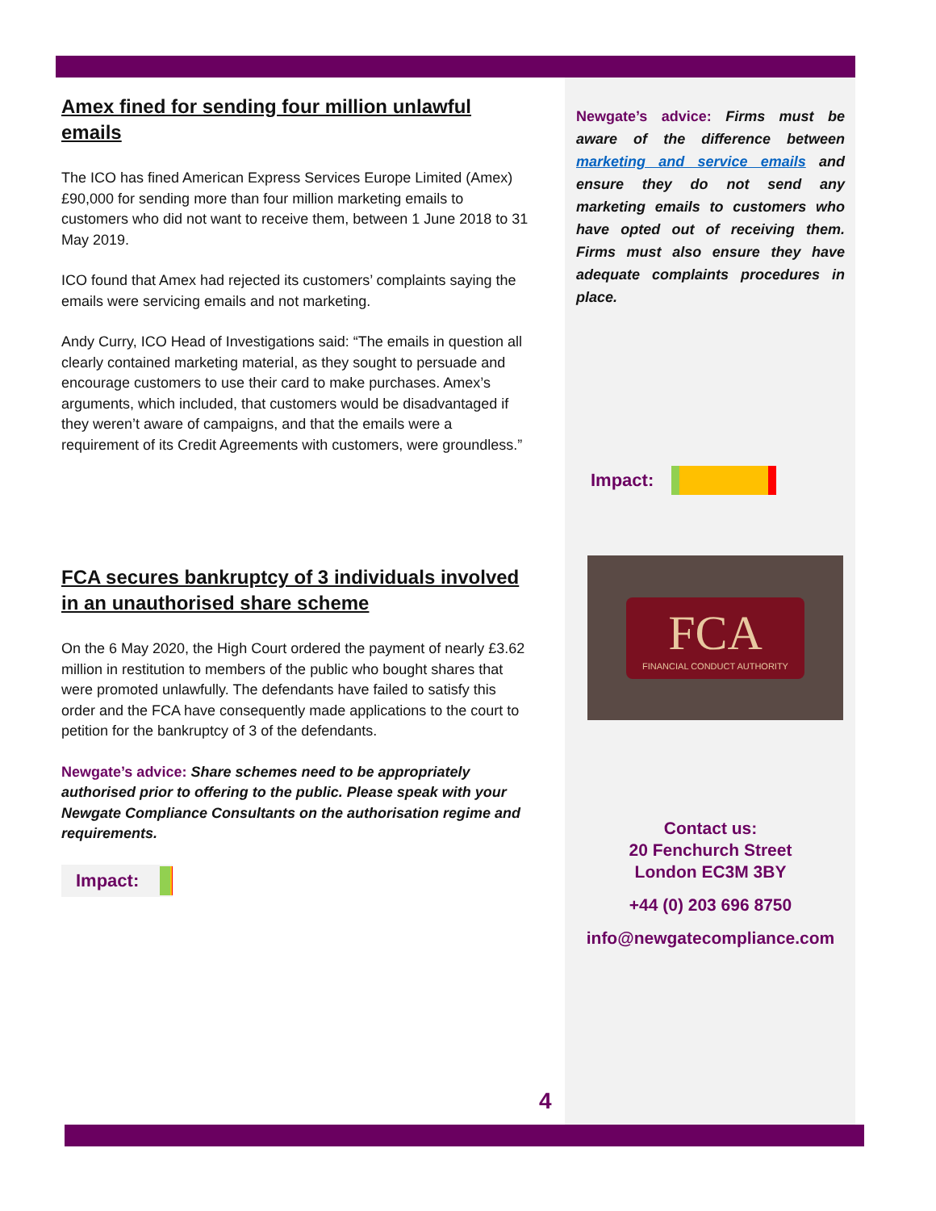Amex fined for sending four million unlawful emails
The ICO has fined American Express Services Europe Limited (Amex) £90,000 for sending more than four million marketing emails to customers who did not want to receive them, between 1 June 2018 to 31 May 2019.
ICO found that Amex had rejected its customers’ complaints saying the emails were servicing emails and not marketing.
Andy Curry, ICO Head of Investigations said: “The emails in question all clearly contained marketing material, as they sought to persuade and encourage customers to use their card to make purchases. Amex’s arguments, which included, that customers would be disadvantaged if they weren’t aware of campaigns, and that the emails were a requirement of its Credit Agreements with customers, were groundless.”
FCA secures bankruptcy of 3 individuals involved in an unauthorised share scheme
On the 6 May 2020, the High Court ordered the payment of nearly £3.62 million in restitution to members of the public who bought shares that were promoted unlawfully. The defendants have failed to satisfy this order and the FCA have consequently made applications to the court to petition for the bankruptcy of 3 of the defendants.
Newgate’s advice: Share schemes need to be appropriately authorised prior to offering to the public. Please speak with your Newgate Compliance Consultants on the authorisation regime and requirements.
Impact:
Newgate’s advice: Firms must be aware of the difference between marketing and service emails and ensure they do not send any marketing emails to customers who have opted out of receiving them. Firms must also ensure they have adequate complaints procedures in place.
Impact:
FCA
FINANCIAL CONDUCT AUTHORITY
Contact us:
20 Fenchurch Street
London EC3M 3BY
+44 (0) 203 696 8750
info@newgatecompliance.com
4